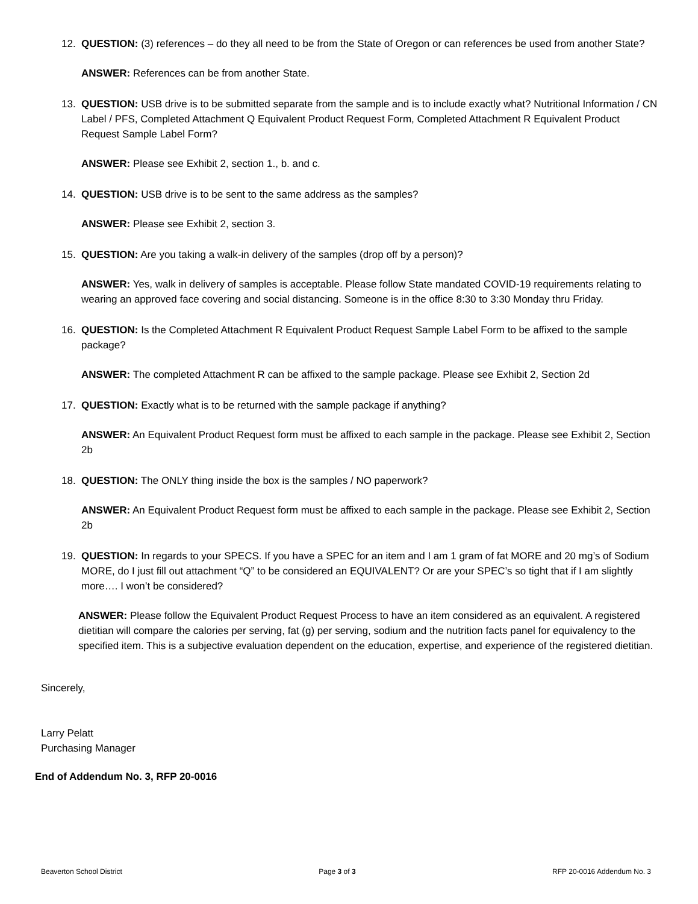12. QUESTION: (3) references – do they all need to be from the State of Oregon or can references be used from another State?
ANSWER: References can be from another State.
13. QUESTION: USB drive is to be submitted separate from the sample and is to include exactly what? Nutritional Information / CN Label / PFS, Completed Attachment Q Equivalent Product Request Form, Completed Attachment R Equivalent Product Request Sample Label Form?
ANSWER: Please see Exhibit 2, section 1., b. and c.
14. QUESTION: USB drive is to be sent to the same address as the samples?
ANSWER: Please see Exhibit 2, section 3.
15. QUESTION: Are you taking a walk-in delivery of the samples (drop off by a person)?
ANSWER: Yes, walk in delivery of samples is acceptable. Please follow State mandated COVID-19 requirements relating to wearing an approved face covering and social distancing. Someone is in the office 8:30 to 3:30 Monday thru Friday.
16. QUESTION: Is the Completed Attachment R Equivalent Product Request Sample Label Form to be affixed to the sample package?
ANSWER: The completed Attachment R can be affixed to the sample package. Please see Exhibit 2, Section 2d
17. QUESTION: Exactly what is to be returned with the sample package if anything?
ANSWER: An Equivalent Product Request form must be affixed to each sample in the package. Please see Exhibit 2, Section 2b
18. QUESTION: The ONLY thing inside the box is the samples / NO paperwork?
ANSWER: An Equivalent Product Request form must be affixed to each sample in the package. Please see Exhibit 2, Section 2b
19. QUESTION: In regards to your SPECS. If you have a SPEC for an item and I am 1 gram of fat MORE and 20 mg’s of Sodium MORE, do I just fill out attachment “Q” to be considered an EQUIVALENT? Or are your SPEC’s so tight that if I am slightly more…. I won’t be considered?
ANSWER: Please follow the Equivalent Product Request Process to have an item considered as an equivalent. A registered dietitian will compare the calories per serving, fat (g) per serving, sodium and the nutrition facts panel for equivalency to the specified item. This is a subjective evaluation dependent on the education, expertise, and experience of the registered dietitian.
Sincerely,
Larry Pelatt
Purchasing Manager
End of Addendum No. 3, RFP 20-0016
Beaverton School District Page 3 of 3 RFP 20-0016 Addendum No. 3